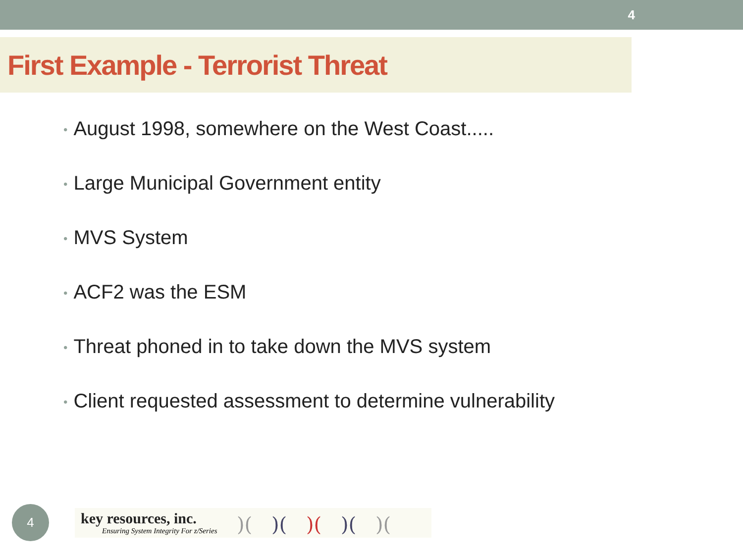4
First Example - Terrorist Threat
• August 1998, somewhere on the West Coast.....
• Large Municipal Government entity
• MVS System
• ACF2 was the ESM
• Threat phoned in to take down the MVS system
• Client requested assessment to determine vulnerability
4
key resources, inc.
Ensuring System Integrity For z/Series
)(
)(
)(
)(
)(